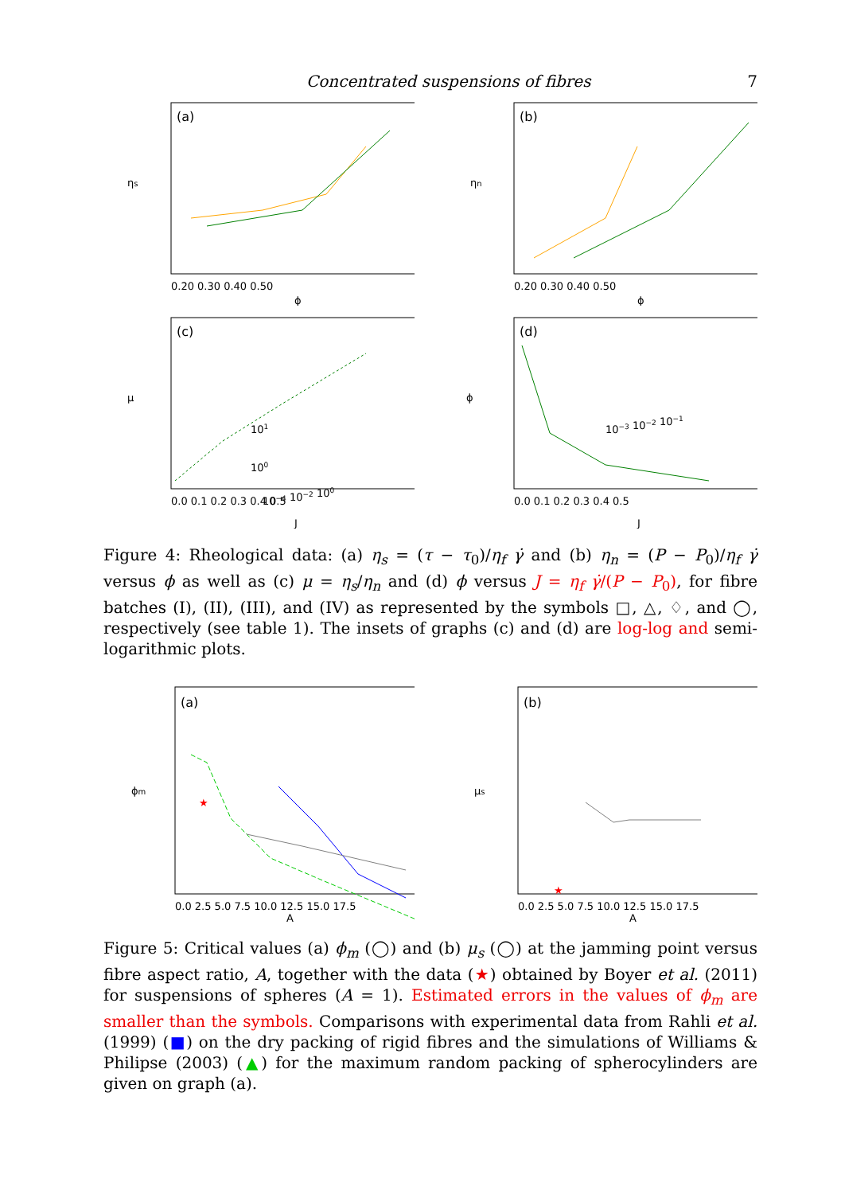Concentrated suspensions of fibres 7
(a)
ηs
0.20 0.30 0.40 0.50
ϕ
(b)
ηn
0.20 0.30 0.40 0.50
ϕ
(c)
μ
0.0 0.1 0.2 0.3 0.4 0.5
J
101
100
10−4 10−2 100
(d)
ϕ
0.0 0.1 0.2 0.3 0.4 0.5
J
10−3 10−2 10−1
Figure 4: Rheological data: (a) η<sub>s</sub> = (τ − τ<sub>0</sub>)/η<sub>f</sub> γ̇ and (b) η<sub>n</sub> = (P − P<sub>0</sub>)/η<sub>f</sub> γ̇ versus ϕ as well as (c) μ = η<sub>s</sub>/η<sub>n</sub> and (d) ϕ versus J = η<sub>f</sub> γ̇/(P − P<sub>0</sub>), for fibre batches (I), (II), (III), and (IV) as represented by the symbols □, △, ♢, and ◯, respectively (see table 1). The insets of graphs (c) and (d) are log-log and semi-logarithmic plots.
(a)
ϕm
0.0 2.5 5.0 7.5 10.0 12.5 15.0 17.5
A
★
(b)
μs
0.0 2.5 5.0 7.5 10.0 12.5 15.0 17.5
A
★
Figure 5: Critical values (a) ϕ<sub>m</sub> (◯) and (b) μ<sub>s</sub> (◯) at the jamming point versus fibre aspect ratio, A, together with the data (★) obtained by Boyer et al. (2011) for suspensions of spheres (A = 1). Estimated errors in the values of ϕ<sub>m</sub> are smaller than the symbols. Comparisons with experimental data from Rahli et al. (1999) (■) on the dry packing of rigid fibres and the simulations of Williams & Philipse (2003) (▲) for the maximum random packing of spherocylinders are given on graph (a).